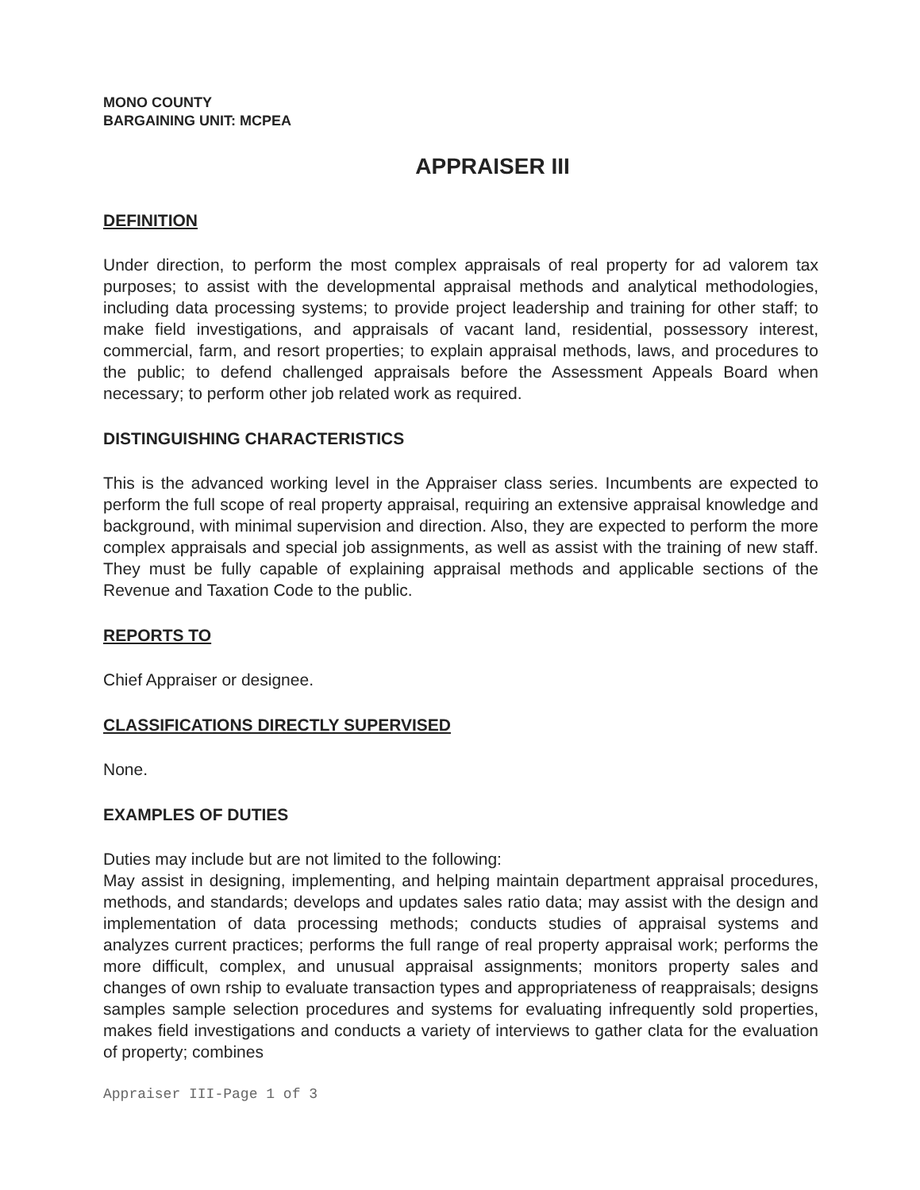MONO COUNTY
BARGAINING UNIT: MCPEA
APPRAISER III
DEFINITION
Under direction, to perform the most complex appraisals of real property for ad valorem tax purposes; to assist with the developmental appraisal methods and analytical methodologies, including data processing systems; to provide project leadership and training for other staff; to make field investigations, and appraisals of vacant land, residential, possessory interest, commercial, farm, and resort properties; to explain appraisal methods, laws, and procedures to the public; to defend challenged appraisals before the Assessment Appeals Board when necessary; to perform other job related work as required.
DISTINGUISHING CHARACTERISTICS
This is the advanced working level in the Appraiser class series. Incumbents are expected to perform the full scope of real property appraisal, requiring an extensive appraisal knowledge and background, with minimal supervision and direction. Also, they are expected to perform the more complex appraisals and special job assignments, as well as assist with the training of new staff. They must be fully capable of explaining appraisal methods and applicable sections of the Revenue and Taxation Code to the public.
REPORTS TO
Chief Appraiser or designee.
CLASSIFICATIONS DIRECTLY SUPERVISED
None.
EXAMPLES OF DUTIES
Duties may include but are not limited to the following:
May assist in designing, implementing, and helping maintain department appraisal procedures, methods, and standards; develops and updates sales ratio data; may assist with the design and implementation of data processing methods; conducts studies of appraisal systems and analyzes current practices; performs the full range of real property appraisal work; performs the more difficult, complex, and unusual appraisal assignments; monitors property sales and changes of own rship to evaluate transaction types and appropriateness of reappraisals; designs samples sample selection procedures and systems for evaluating infrequently sold properties, makes field investigations and conducts a variety of interviews to gather clata for the evaluation of property; combines
Appraiser III-Page 1 of 3